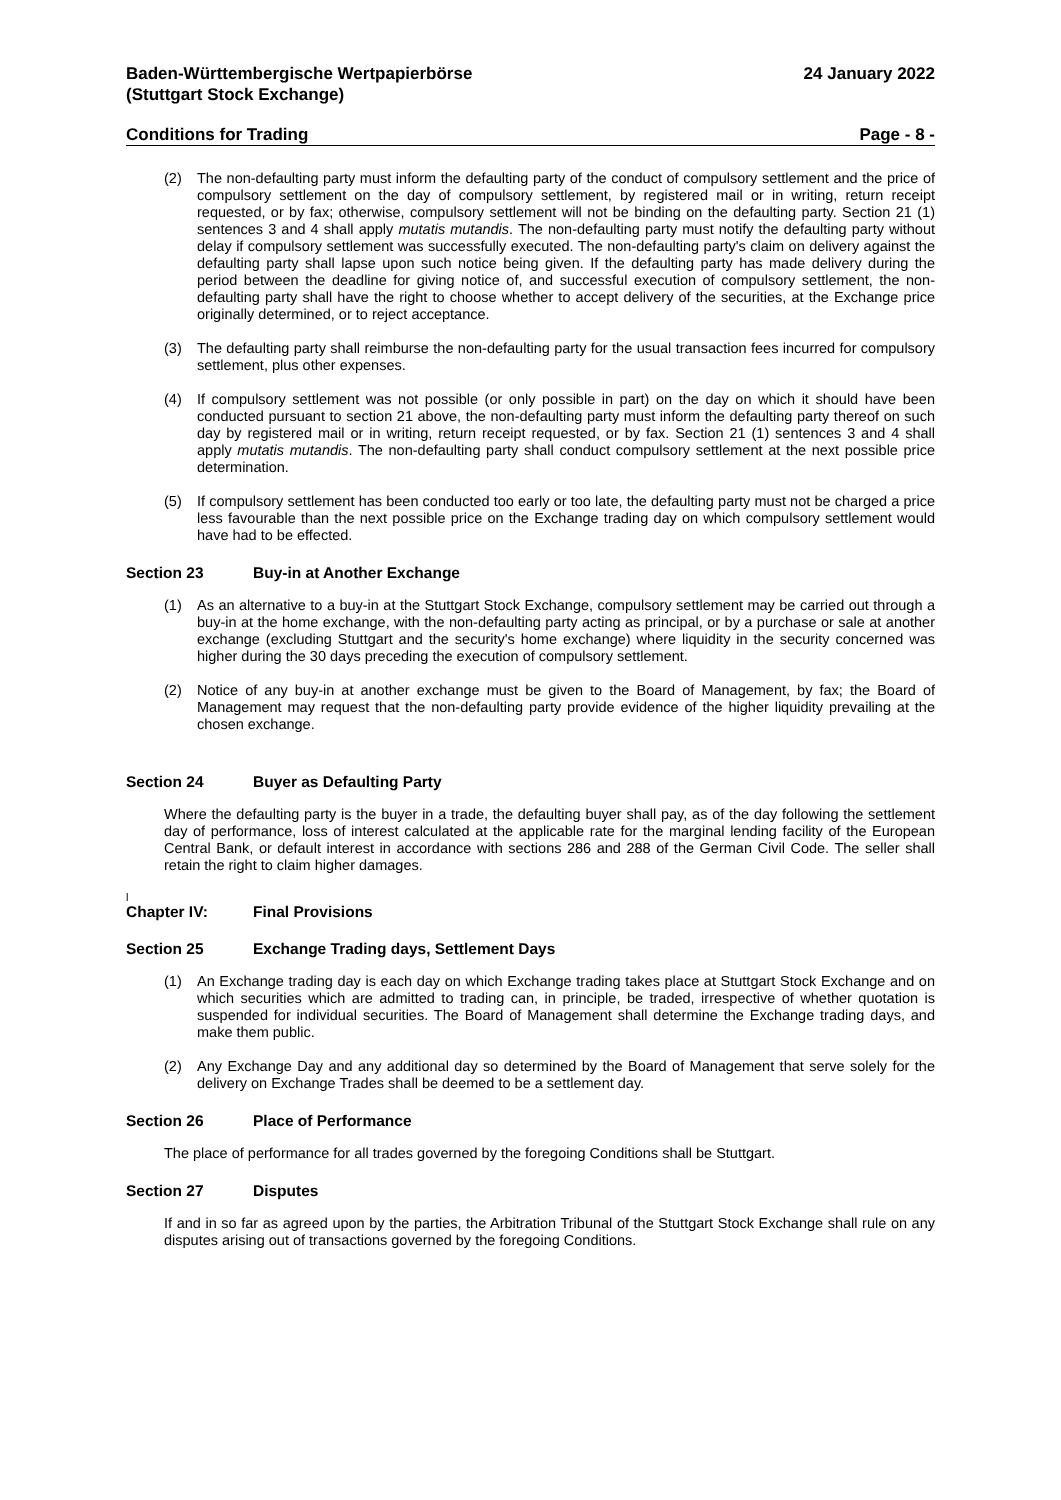Baden-Württembergische Wertpapierbörse
(Stuttgart Stock Exchange)
24 January 2022
Conditions for Trading Page - 8 -
(2) The non-defaulting party must inform the defaulting party of the conduct of compulsory settlement and the price of compulsory settlement on the day of compulsory settlement, by registered mail or in writing, return receipt requested, or by fax; otherwise, compulsory settlement will not be binding on the defaulting party. Section 21 (1) sentences 3 and 4 shall apply mutatis mutandis. The non-defaulting party must notify the defaulting party without delay if compulsory settlement was successfully executed. The non-defaulting party's claim on delivery against the defaulting party shall lapse upon such notice being given. If the defaulting party has made delivery during the period between the deadline for giving notice of, and successful execution of compulsory settlement, the non-defaulting party shall have the right to choose whether to accept delivery of the securities, at the Exchange price originally determined, or to reject acceptance.
(3) The defaulting party shall reimburse the non-defaulting party for the usual transaction fees incurred for compulsory settlement, plus other expenses.
(4) If compulsory settlement was not possible (or only possible in part) on the day on which it should have been conducted pursuant to section 21 above, the non-defaulting party must inform the defaulting party thereof on such day by registered mail or in writing, return receipt requested, or by fax. Section 21 (1) sentences 3 and 4 shall apply mutatis mutandis. The non-defaulting party shall conduct compulsory settlement at the next possible price determination.
(5) If compulsory settlement has been conducted too early or too late, the defaulting party must not be charged a price less favourable than the next possible price on the Exchange trading day on which compulsory settlement would have had to be effected.
Section 23 Buy-in at Another Exchange
(1) As an alternative to a buy-in at the Stuttgart Stock Exchange, compulsory settlement may be carried out through a buy-in at the home exchange, with the non-defaulting party acting as principal, or by a purchase or sale at another exchange (excluding Stuttgart and the security's home exchange) where liquidity in the security concerned was higher during the 30 days preceding the execution of compulsory settlement.
(2) Notice of any buy-in at another exchange must be given to the Board of Management, by fax; the Board of Management may request that the non-defaulting party provide evidence of the higher liquidity prevailing at the chosen exchange.
Section 24 Buyer as Defaulting Party
Where the defaulting party is the buyer in a trade, the defaulting buyer shall pay, as of the day following the settlement day of performance, loss of interest calculated at the applicable rate for the marginal lending facility of the European Central Bank, or default interest in accordance with sections 286 and 288 of the German Civil Code. The seller shall retain the right to claim higher damages.
l
Chapter IV: Final Provisions
Section 25 Exchange Trading days, Settlement Days
(1) An Exchange trading day is each day on which Exchange trading takes place at Stuttgart Stock Exchange and on which securities which are admitted to trading can, in principle, be traded, irrespective of whether quotation is suspended for individual securities. The Board of Management shall determine the Exchange trading days, and make them public.
(2) Any Exchange Day and any additional day so determined by the Board of Management that serve solely for the delivery on Exchange Trades shall be deemed to be a settlement day.
Section 26 Place of Performance
The place of performance for all trades governed by the foregoing Conditions shall be Stuttgart.
Section 27 Disputes
If and in so far as agreed upon by the parties, the Arbitration Tribunal of the Stuttgart Stock Exchange shall rule on any disputes arising out of transactions governed by the foregoing Conditions.